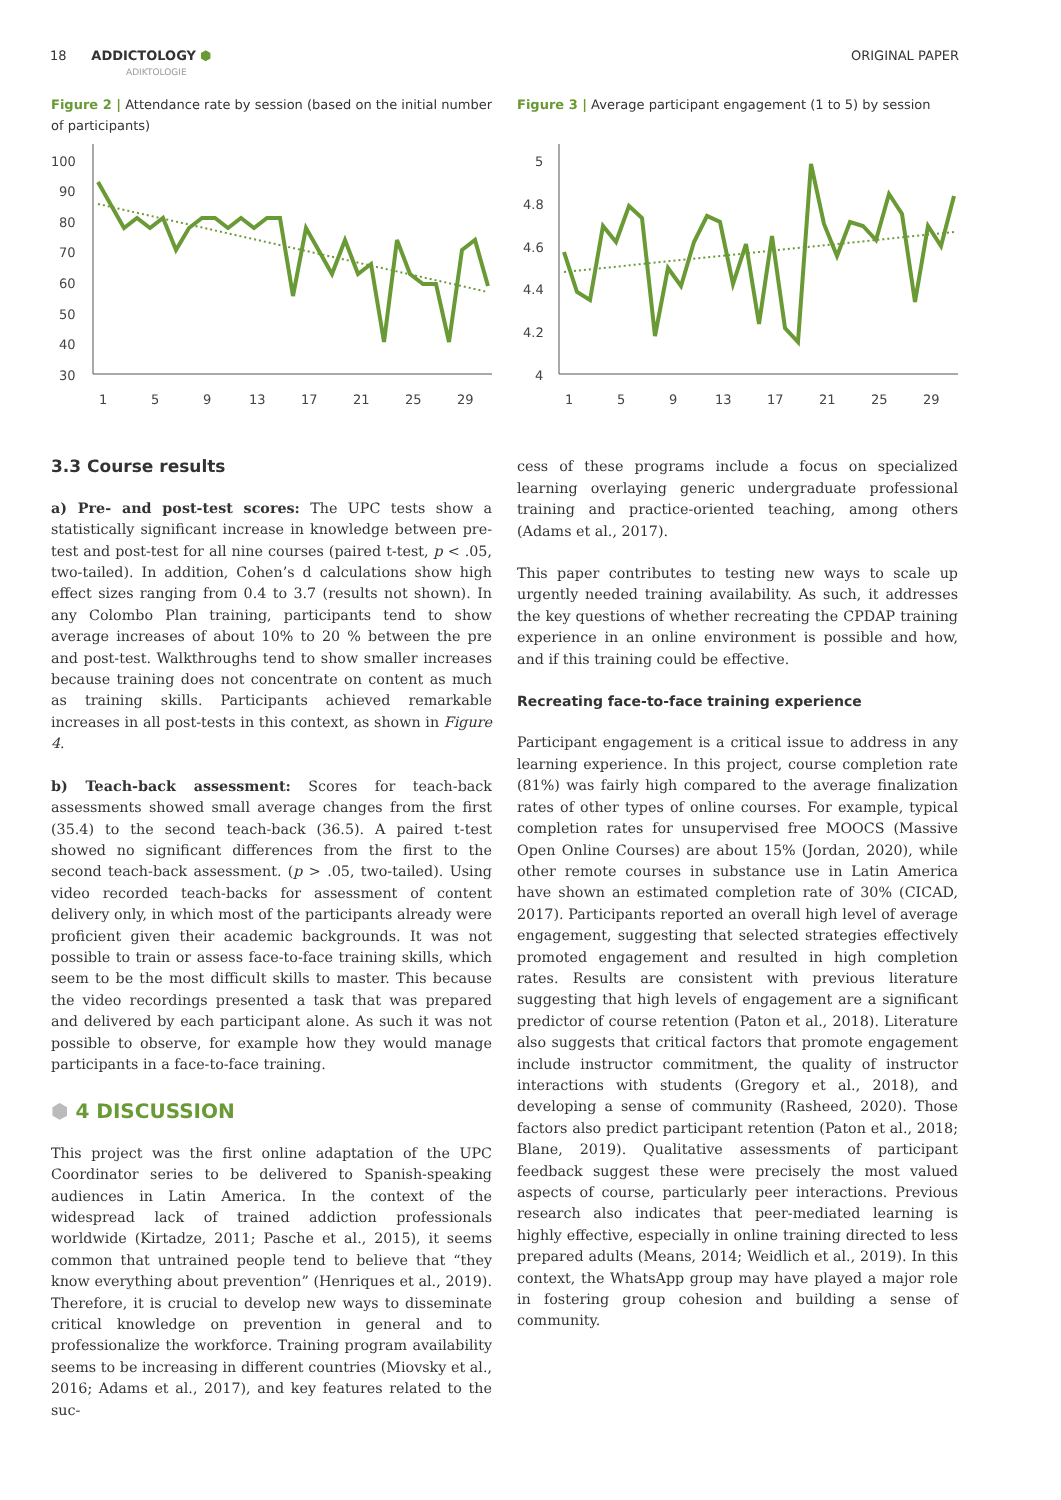18 ADDICTOLOGY ⬢
ADIKTOLOGIE
ORIGINAL PAPER
Figure 2 | Attendance rate by session (based on the initial number of participants)
100
90
80
70
60
50
40
30
1
5
9
13
17
21
25
29
3.3 Course results
a) Pre- and post-test scores: The UPC tests show a statistically significant increase in knowledge between pre-test and post-test for all nine courses (paired t-test, p < .05, two-tailed). In addition, Cohen’s d calculations show high effect sizes ranging from 0.4 to 3.7 (results not shown). In any Colombo Plan training, participants tend to show average increases of about 10% to 20 % between the pre and post-test. Walkthroughs tend to show smaller increases because training does not concentrate on content as much as training skills. Participants achieved remarkable increases in all post-tests in this context, as shown in Figure 4.
b) Teach-back assessment: Scores for teach-back assessments showed small average changes from the first (35.4) to the second teach-back (36.5). A paired t-test showed no significant differences from the first to the second teach-back assessment. (p > .05, two-tailed). Using video recorded teach-backs for assessment of content delivery only, in which most of the participants already were proficient given their academic backgrounds. It was not possible to train or assess face-to-face training skills, which seem to be the most difficult skills to master. This because the video recordings presented a task that was prepared and delivered by each participant alone. As such it was not possible to observe, for example how they would manage participants in a face-to-face training.
⬢ 4 DISCUSSION
This project was the first online adaptation of the UPC Coordinator series to be delivered to Spanish-speaking audiences in Latin America. In the context of the widespread lack of trained addiction professionals worldwide (Kirtadze, 2011; Pasche et al., 2015), it seems common that untrained people tend to believe that “they know everything about prevention” (Henriques et al., 2019). Therefore, it is crucial to develop new ways to disseminate critical knowledge on prevention in general and to professionalize the workforce. Training program availability seems to be increasing in different countries (Miovsky et al., 2016; Adams et al., 2017), and key features related to the suc-
Figure 3 | Average participant engagement (1 to 5) by session
5
4.8
4.6
4.4
4.2
4
1
5
9
13
17
21
25
29
cess of these programs include a focus on specialized learning overlaying generic undergraduate professional training and practice-oriented teaching, among others (Adams et al., 2017).
This paper contributes to testing new ways to scale up urgently needed training availability. As such, it addresses the key questions of whether recreating the CPDAP training experience in an online environment is possible and how, and if this training could be effective.
Recreating face-to-face training experience
Participant engagement is a critical issue to address in any learning experience. In this project, course completion rate (81%) was fairly high compared to the average finalization rates of other types of online courses. For example, typical completion rates for unsupervised free MOOCS (Massive Open Online Courses) are about 15% (Jordan, 2020), while other remote courses in substance use in Latin America have shown an estimated completion rate of 30% (CICAD, 2017). Participants reported an overall high level of average engagement, suggesting that selected strategies effectively promoted engagement and resulted in high completion rates. Results are consistent with previous literature suggesting that high levels of engagement are a significant predictor of course retention (Paton et al., 2018). Literature also suggests that critical factors that promote engagement include instructor commitment, the quality of instructor interactions with students (Gregory et al., 2018), and developing a sense of community (Rasheed, 2020). Those factors also predict participant retention (Paton et al., 2018; Blane, 2019). Qualitative assessments of participant feedback suggest these were precisely the most valued aspects of course, particularly peer interactions. Previous research also indicates that peer-mediated learning is highly effective, especially in online training directed to less prepared adults (Means, 2014; Weidlich et al., 2019). In this context, the WhatsApp group may have played a major role in fostering group cohesion and building a sense of community.